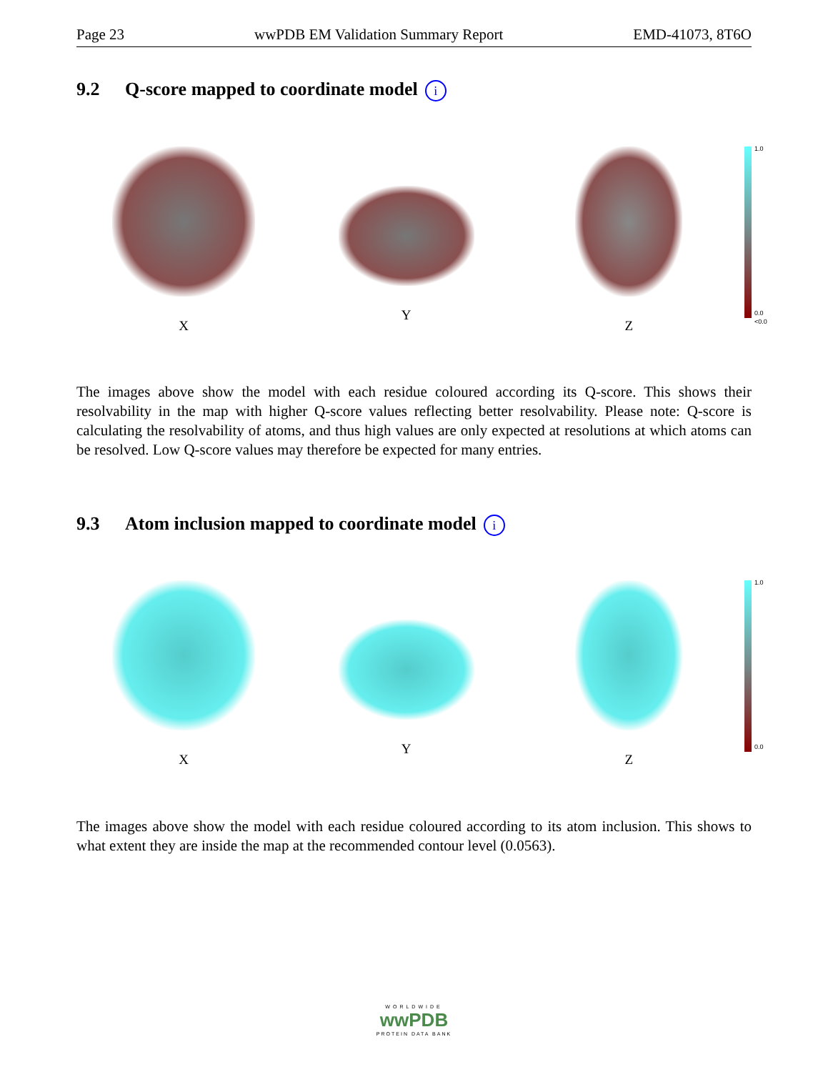Page 23 wwPDB EM Validation Summary Report EMD-41073, 8T6O
9.2 Q-score mapped to coordinate model i
X Y Z
1.0
0.0
<0.0
The images above show the model with each residue coloured according its Q-score. This shows their resolvability in the map with higher Q-score values reflecting better resolvability. Please note: Q-score is calculating the resolvability of atoms, and thus high values are only expected at resolutions at which atoms can be resolved. Low Q-score values may therefore be expected for many entries.
9.3 Atom inclusion mapped to coordinate model i
X Y Z
1.0
0.0
The images above show the model with each residue coloured according to its atom inclusion. This shows to what extent they are inside the map at the recommended contour level (0.0563).
WORLDWIDE
wwPDB
PROTEIN DATA BANK